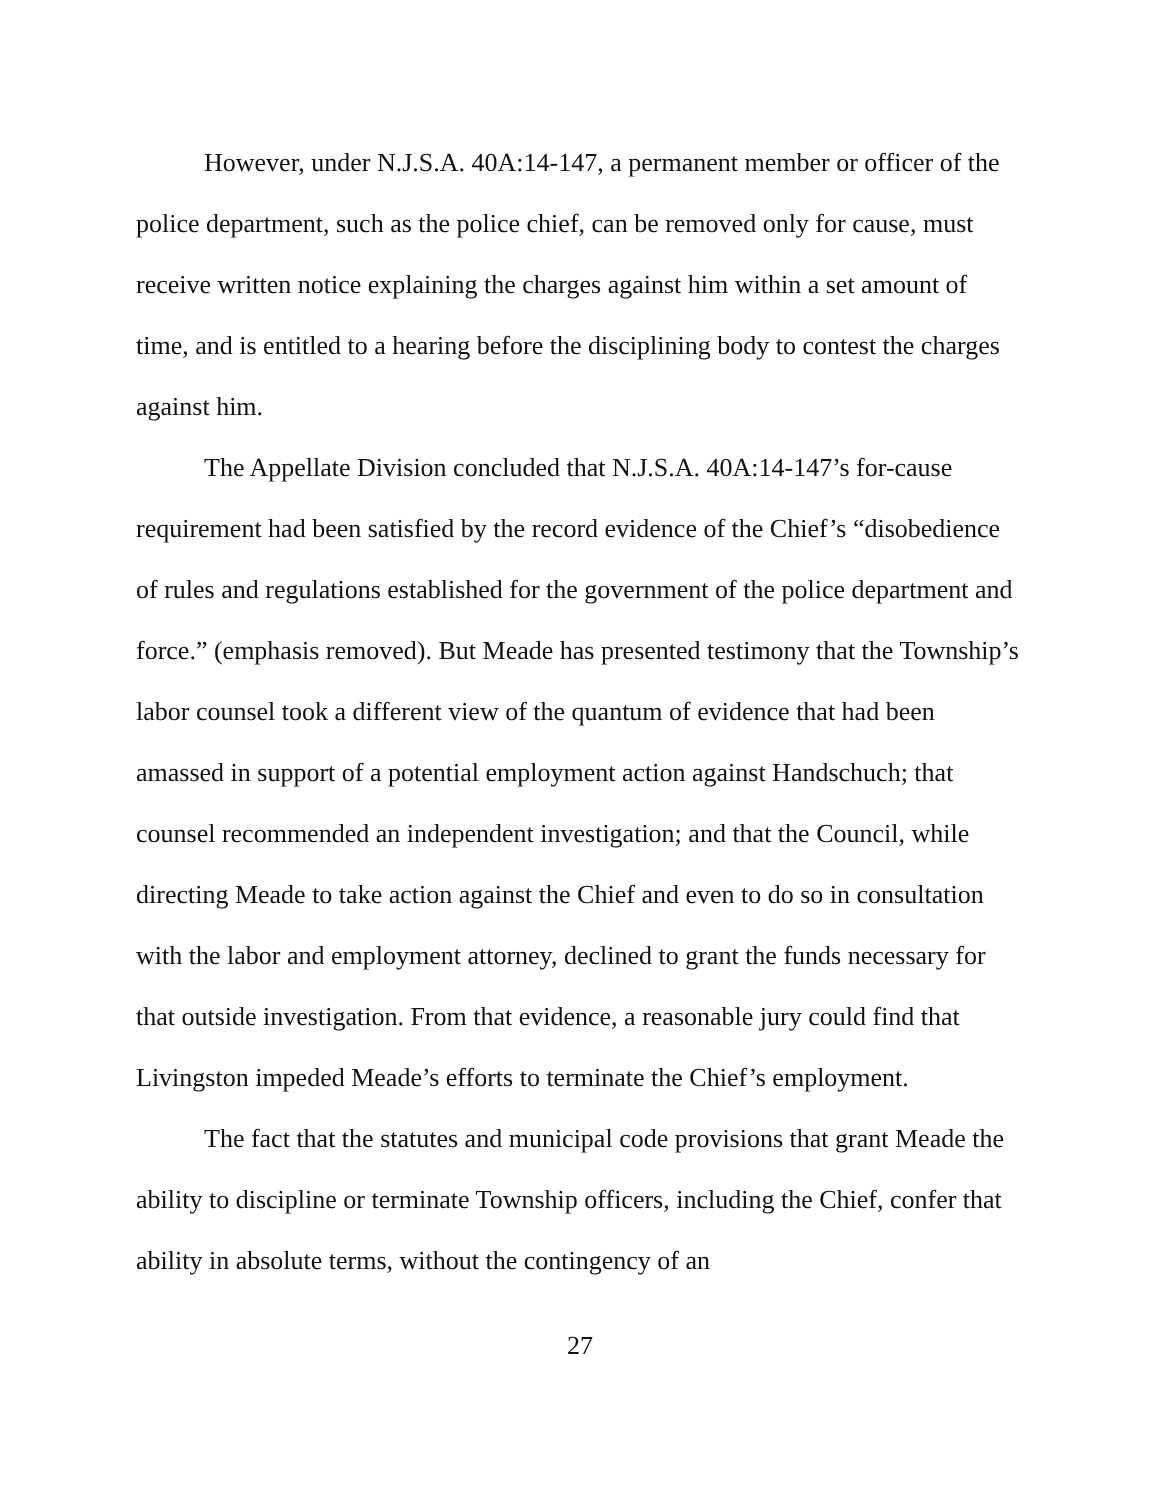However, under N.J.S.A. 40A:14-147, a permanent member or officer of the police department, such as the police chief, can be removed only for cause, must receive written notice explaining the charges against him within a set amount of time, and is entitled to a hearing before the disciplining body to contest the charges against him.
The Appellate Division concluded that N.J.S.A. 40A:14-147’s for-cause requirement had been satisfied by the record evidence of the Chief’s “disobedience of rules and regulations established for the government of the police department and force.” (emphasis removed). But Meade has presented testimony that the Township’s labor counsel took a different view of the quantum of evidence that had been amassed in support of a potential employment action against Handschuch; that counsel recommended an independent investigation; and that the Council, while directing Meade to take action against the Chief and even to do so in consultation with the labor and employment attorney, declined to grant the funds necessary for that outside investigation. From that evidence, a reasonable jury could find that Livingston impeded Meade’s efforts to terminate the Chief’s employment.
The fact that the statutes and municipal code provisions that grant Meade the ability to discipline or terminate Township officers, including the Chief, confer that ability in absolute terms, without the contingency of an
27